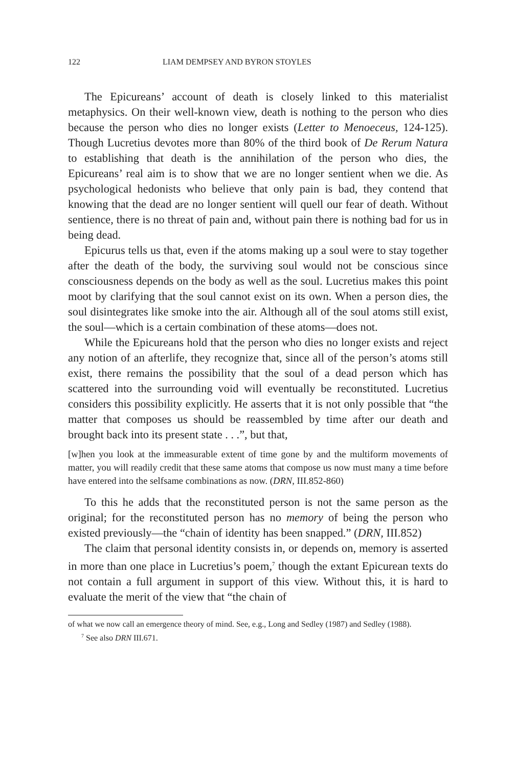122 LIAM DEMPSEY AND BYRON STOYLES
The Epicureans’ account of death is closely linked to this materialist metaphysics. On their well-known view, death is nothing to the person who dies because the person who dies no longer exists (Letter to Menoeceus, 124-125). Though Lucretius devotes more than 80% of the third book of De Rerum Natura to establishing that death is the annihilation of the person who dies, the Epicureans’ real aim is to show that we are no longer sentient when we die. As psychological hedonists who believe that only pain is bad, they contend that knowing that the dead are no longer sentient will quell our fear of death. Without sentience, there is no threat of pain and, without pain there is nothing bad for us in being dead.
Epicurus tells us that, even if the atoms making up a soul were to stay together after the death of the body, the surviving soul would not be conscious since consciousness depends on the body as well as the soul. Lucretius makes this point moot by clarifying that the soul cannot exist on its own. When a person dies, the soul disintegrates like smoke into the air. Although all of the soul atoms still exist, the soul—which is a certain combination of these atoms—does not.
While the Epicureans hold that the person who dies no longer exists and reject any notion of an afterlife, they recognize that, since all of the person’s atoms still exist, there remains the possibility that the soul of a dead person which has scattered into the surrounding void will eventually be reconstituted. Lucretius considers this possibility explicitly. He asserts that it is not only possible that “the matter that composes us should be reassembled by time after our death and brought back into its present state . . .”, but that,
[w]hen you look at the immeasurable extent of time gone by and the multiform movements of matter, you will readily credit that these same atoms that compose us now must many a time before have entered into the selfsame combinations as now. (DRN, III.852-860)
To this he adds that the reconstituted person is not the same person as the original; for the reconstituted person has no memory of being the person who existed previously—the “chain of identity has been snapped.” (DRN, III.852)
The claim that personal identity consists in, or depends on, memory is asserted in more than one place in Lucretius’s poem,<sup>7</sup> though the extant Epicurean texts do not contain a full argument in support of this view. Without this, it is hard to evaluate the merit of the view that “the chain of
of what we now call an emergence theory of mind. See, e.g., Long and Sedley (1987) and Sedley (1988).
<sup>7</sup> See also DRN III.671.